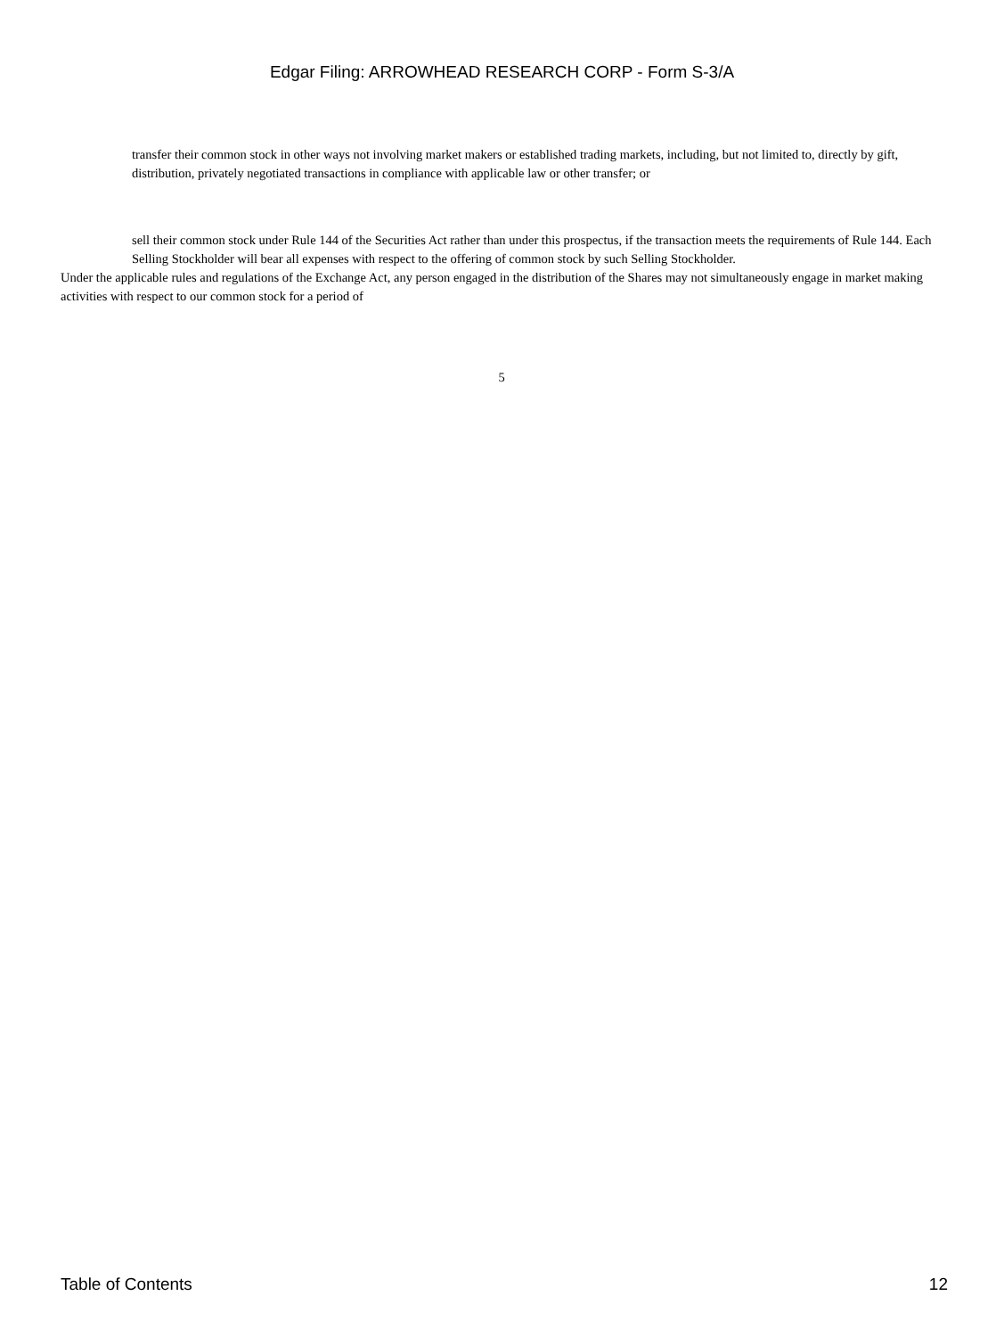Edgar Filing: ARROWHEAD RESEARCH CORP - Form S-3/A
transfer their common stock in other ways not involving market makers or established trading markets, including, but not limited to, directly by gift, distribution, privately negotiated transactions in compliance with applicable law or other transfer; or
sell their common stock under Rule 144 of the Securities Act rather than under this prospectus, if the transaction meets the requirements of Rule 144. Each Selling Stockholder will bear all expenses with respect to the offering of common stock by such Selling Stockholder.
Under the applicable rules and regulations of the Exchange Act, any person engaged in the distribution of the Shares may not simultaneously engage in market making activities with respect to our common stock for a period of
5
Table of Contents 12